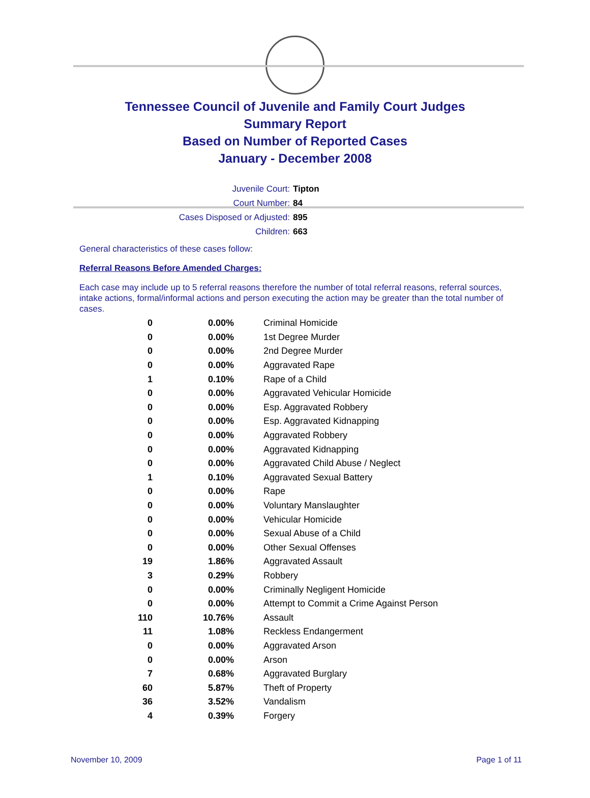Tennessee Council of Juvenile and Family Court Judges
Summary Report
Based on Number of Reported Cases
January - December 2008
Juvenile Court: Tipton
Court Number: 84
Cases Disposed or Adjusted: 895
Children: 663
General characteristics of these cases follow:
Referral Reasons Before Amended Charges:
Each case may include up to 5 referral reasons therefore the number of total referral reasons, referral sources, intake actions, formal/informal actions and person executing the action may be greater than the total number of cases.
| 0 | 0.00% | Criminal Homicide |
| 0 | 0.00% | 1st Degree Murder |
| 0 | 0.00% | 2nd Degree Murder |
| 0 | 0.00% | Aggravated Rape |
| 1 | 0.10% | Rape of a Child |
| 0 | 0.00% | Aggravated Vehicular Homicide |
| 0 | 0.00% | Esp. Aggravated Robbery |
| 0 | 0.00% | Esp. Aggravated Kidnapping |
| 0 | 0.00% | Aggravated Robbery |
| 0 | 0.00% | Aggravated Kidnapping |
| 0 | 0.00% | Aggravated Child Abuse / Neglect |
| 1 | 0.10% | Aggravated Sexual Battery |
| 0 | 0.00% | Rape |
| 0 | 0.00% | Voluntary Manslaughter |
| 0 | 0.00% | Vehicular Homicide |
| 0 | 0.00% | Sexual Abuse of a Child |
| 0 | 0.00% | Other Sexual Offenses |
| 19 | 1.86% | Aggravated Assault |
| 3 | 0.29% | Robbery |
| 0 | 0.00% | Criminally Negligent Homicide |
| 0 | 0.00% | Attempt to Commit a Crime Against Person |
| 110 | 10.76% | Assault |
| 11 | 1.08% | Reckless Endangerment |
| 0 | 0.00% | Aggravated Arson |
| 0 | 0.00% | Arson |
| 7 | 0.68% | Aggravated Burglary |
| 60 | 5.87% | Theft of Property |
| 36 | 3.52% | Vandalism |
| 4 | 0.39% | Forgery |
November 10, 2009 Page 1 of 11